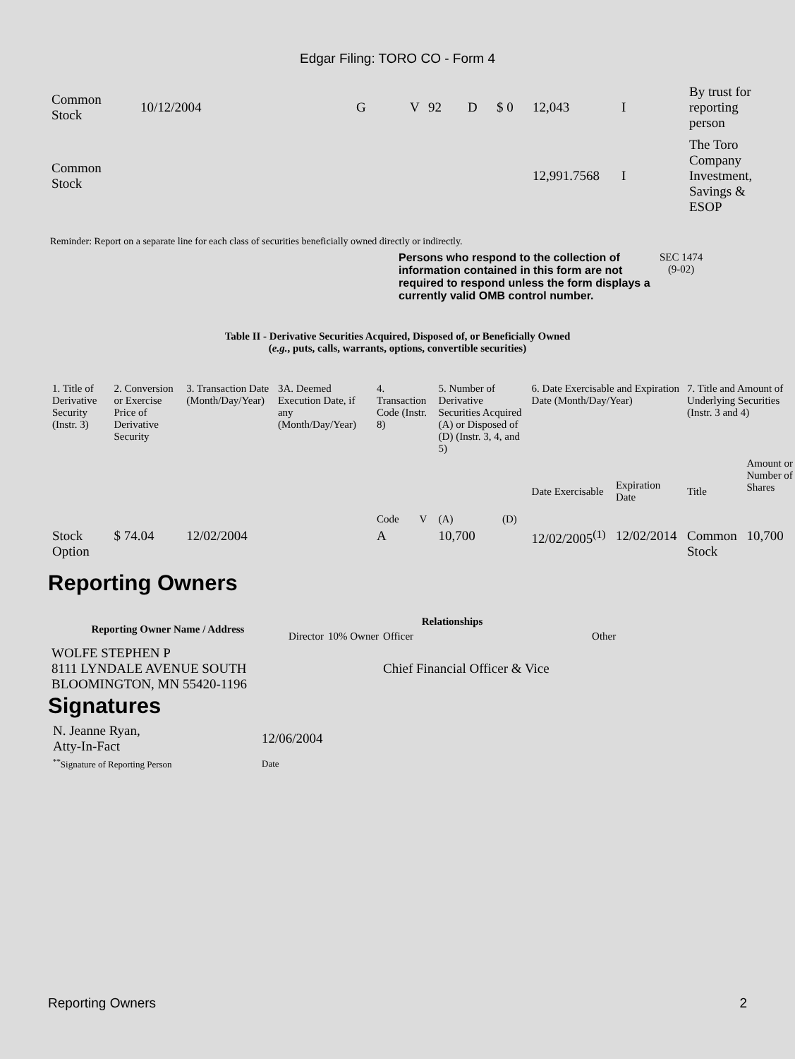Edgar Filing: TORO CO - Form 4
| Common Stock | 10/12/2004 | G | V | 92 | D | $ 0 | 12,043 | I | By trust for reporting person |
| Common Stock | | | | | | | 12,991.7568 | I | The Toro Company Investment, Savings & ESOP |
Reminder: Report on a separate line for each class of securities beneficially owned directly or indirectly.
Persons who respond to the collection of information contained in this form are not required to respond unless the form displays a currently valid OMB control number.
SEC 1474
(9-02)
Table II - Derivative Securities Acquired, Disposed of, or Beneficially Owned
(e.g., puts, calls, warrants, options, convertible securities)
| 1. Title of Derivative Security (Instr. 3) | 2. Conversion or Exercise Price of Derivative Security | 3. Transaction Date (Month/Day/Year) | 3A. Deemed Execution Date, if any (Month/Day/Year) | 4. Transaction Code (Instr. 8) | | 5. Number of Derivative Securities Acquired (A) or Disposed of (D) (Instr. 3, 4, and 5) | | 6. Date Exercisable and Expiration Date (Month/Day/Year) | | 7. Title and Amount of Underlying Securities (Instr. 3 and 4) | |
| | | | | Code | V | (A) | (D) | Date Exercisable | Expiration Date | Title | Amount or Number of Shares |
| Stock Option | $ 74.04 | 12/02/2004 | | A | | 10,700 | | 12/02/2005<sup>(1)</sup> | 12/02/2014 | Common Stock | 10,700 |
Reporting Owners
| Reporting Owner Name / Address | Relationships | | | |
| --- | --- | --- | --- | --- |
| | Director | 10% Owner | Officer | Other |
| WOLFE STEPHEN P 8111 LYNDALE AVENUE SOUTH BLOOMINGTON, MN 55420-1196 | | | Chief Financial Officer & Vice | |
Signatures
| N. Jeanne Ryan, Atty-In-Fact | 12/06/2004 |
| <sup>**</sup> Signature of Reporting Person | Date |
Reporting Owners 2